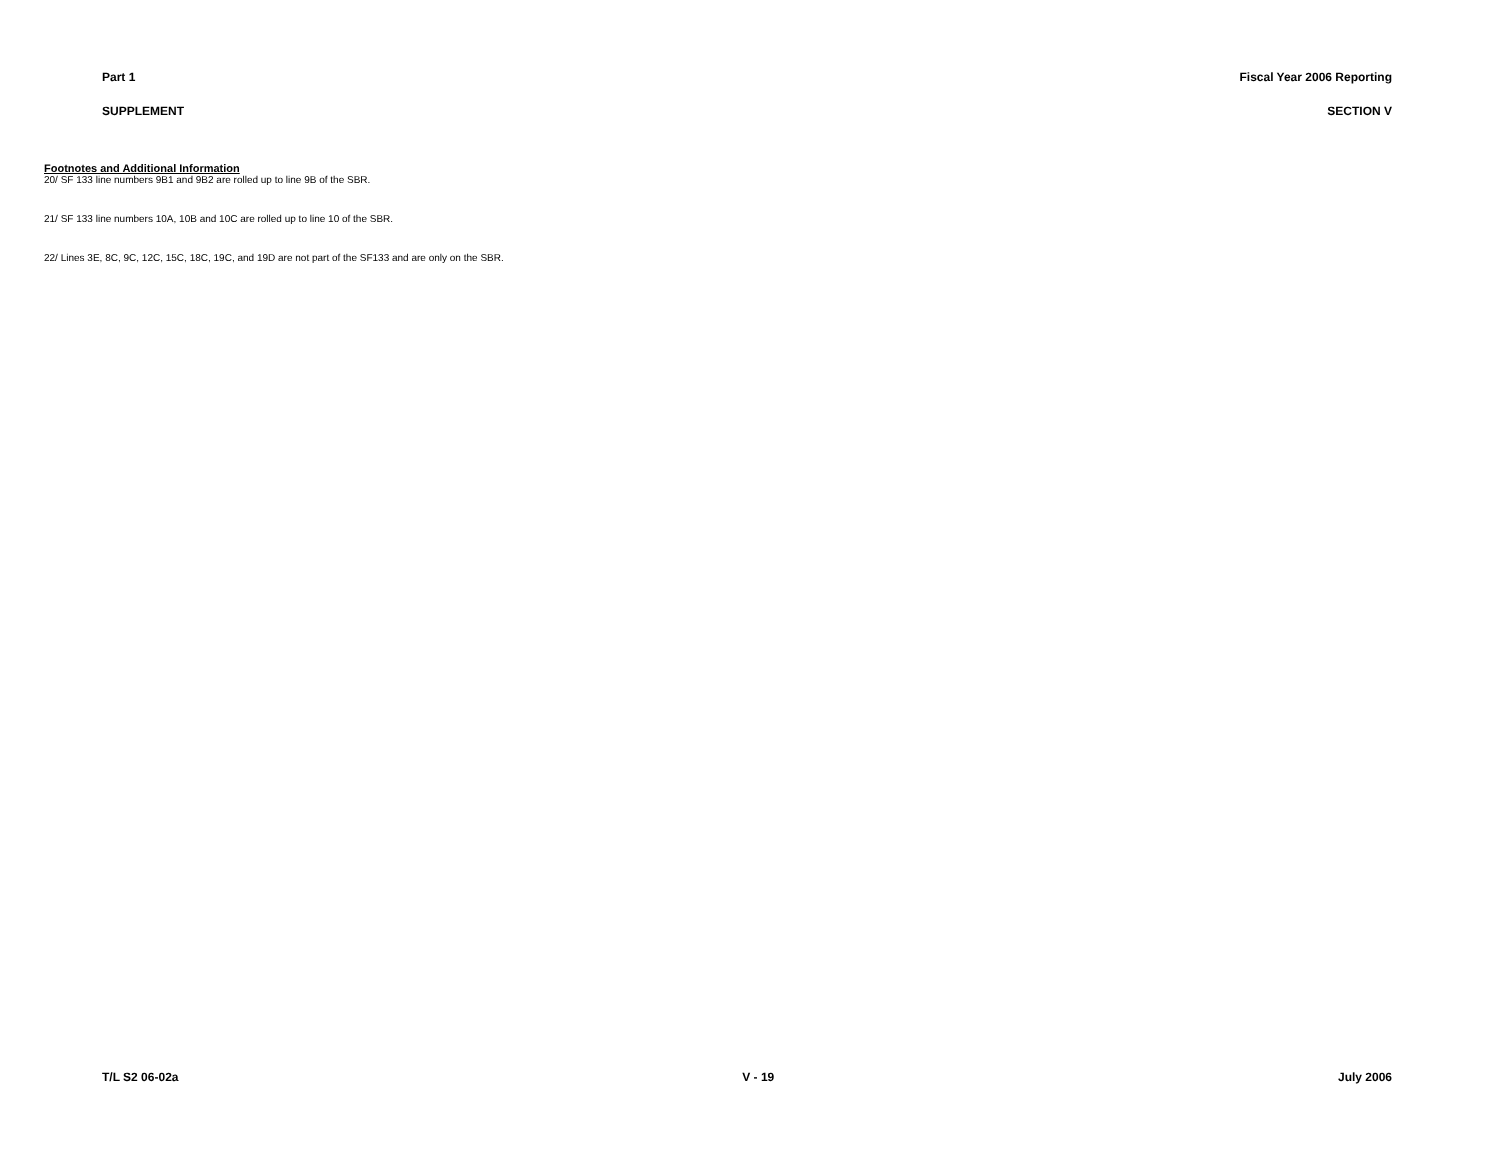Part 1 Fiscal Year 2006 Reporting
SUPPLEMENT SECTION V
Footnotes and Additional Information
20/ SF 133 line numbers 9B1 and 9B2 are rolled up to line 9B of the SBR.
21/ SF 133 line numbers 10A, 10B and 10C are rolled up to line 10 of the SBR.
22/ Lines 3E, 8C, 9C, 12C, 15C, 18C, 19C, and 19D are not part of the SF133 and are only on the SBR.
T/L S2 06-02a V - 19 July 2006